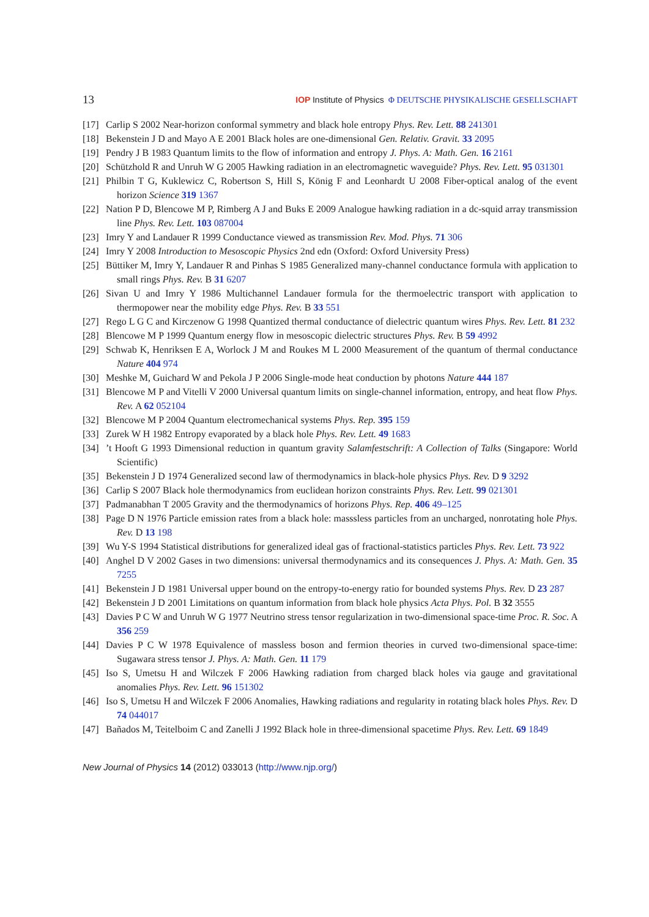13 IOP Institute of Physics Φ DEUTSCHE PHYSIKALISCHE GESELLSCHAFT
[17] Carlip S 2002 Near-horizon conformal symmetry and black hole entropy Phys. Rev. Lett. 88 241301
[18] Bekenstein J D and Mayo A E 2001 Black holes are one-dimensional Gen. Relativ. Gravit. 33 2095
[19] Pendry J B 1983 Quantum limits to the flow of information and entropy J. Phys. A: Math. Gen. 16 2161
[20] Schützhold R and Unruh W G 2005 Hawking radiation in an electromagnetic waveguide? Phys. Rev. Lett. 95 031301
[21] Philbin T G, Kuklewicz C, Robertson S, Hill S, König F and Leonhardt U 2008 Fiber-optical analog of the event horizon Science 319 1367
[22] Nation P D, Blencowe M P, Rimberg A J and Buks E 2009 Analogue hawking radiation in a dc-squid array transmission line Phys. Rev. Lett. 103 087004
[23] Imry Y and Landauer R 1999 Conductance viewed as transmission Rev. Mod. Phys. 71 306
[24] Imry Y 2008 Introduction to Mesoscopic Physics 2nd edn (Oxford: Oxford University Press)
[25] Büttiker M, Imry Y, Landauer R and Pinhas S 1985 Generalized many-channel conductance formula with application to small rings Phys. Rev. B 31 6207
[26] Sivan U and Imry Y 1986 Multichannel Landauer formula for the thermoelectric transport with application to thermopower near the mobility edge Phys. Rev. B 33 551
[27] Rego L G C and Kirczenow G 1998 Quantized thermal conductance of dielectric quantum wires Phys. Rev. Lett. 81 232
[28] Blencowe M P 1999 Quantum energy flow in mesoscopic dielectric structures Phys. Rev. B 59 4992
[29] Schwab K, Henriksen E A, Worlock J M and Roukes M L 2000 Measurement of the quantum of thermal conductance Nature 404 974
[30] Meshke M, Guichard W and Pekola J P 2006 Single-mode heat conduction by photons Nature 444 187
[31] Blencowe M P and Vitelli V 2000 Universal quantum limits on single-channel information, entropy, and heat flow Phys. Rev. A 62 052104
[32] Blencowe M P 2004 Quantum electromechanical systems Phys. Rep. 395 159
[33] Zurek W H 1982 Entropy evaporated by a black hole Phys. Rev. Lett. 49 1683
[34]’t Hooft G 1993 Dimensional reduction in quantum gravity Salamfestschrift: A Collection of Talks (Singapore: World Scientific)
[35] Bekenstein J D 1974 Generalized second law of thermodynamics in black-hole physics Phys. Rev. D 9 3292
[36] Carlip S 2007 Black hole thermodynamics from euclidean horizon constraints Phys. Rev. Lett. 99 021301
[37] Padmanabhan T 2005 Gravity and the thermodynamics of horizons Phys. Rep. 406 49–125
[38] Page D N 1976 Particle emission rates from a black hole: masssless particles from an uncharged, nonrotating hole Phys. Rev. D 13 198
[39] Wu Y-S 1994 Statistical distributions for generalized ideal gas of fractional-statistics particles Phys. Rev. Lett. 73 922
[40] Anghel D V 2002 Gases in two dimensions: universal thermodynamics and its consequences J. Phys. A: Math. Gen. 35 7255
[41] Bekenstein J D 1981 Universal upper bound on the entropy-to-energy ratio for bounded systems Phys. Rev. D 23 287
[42] Bekenstein J D 2001 Limitations on quantum information from black hole physics Acta Phys. Pol. B 32 3555
[43] Davies P C W and Unruh W G 1977 Neutrino stress tensor regularization in two-dimensional space-time Proc. R. Soc. A 356 259
[44] Davies P C W 1978 Equivalence of massless boson and fermion theories in curved two-dimensional space-time: Sugawara stress tensor J. Phys. A: Math. Gen. 11 179
[45] Iso S, Umetsu H and Wilczek F 2006 Hawking radiation from charged black holes via gauge and gravitational anomalies Phys. Rev. Lett. 96 151302
[46] Iso S, Umetsu H and Wilczek F 2006 Anomalies, Hawking radiations and regularity in rotating black holes Phys. Rev. D 74 044017
[47] Bañados M, Teitelboim C and Zanelli J 1992 Black hole in three-dimensional spacetime Phys. Rev. Lett. 69 1849
New Journal of Physics 14 (2012) 033013 (http://www.njp.org/)